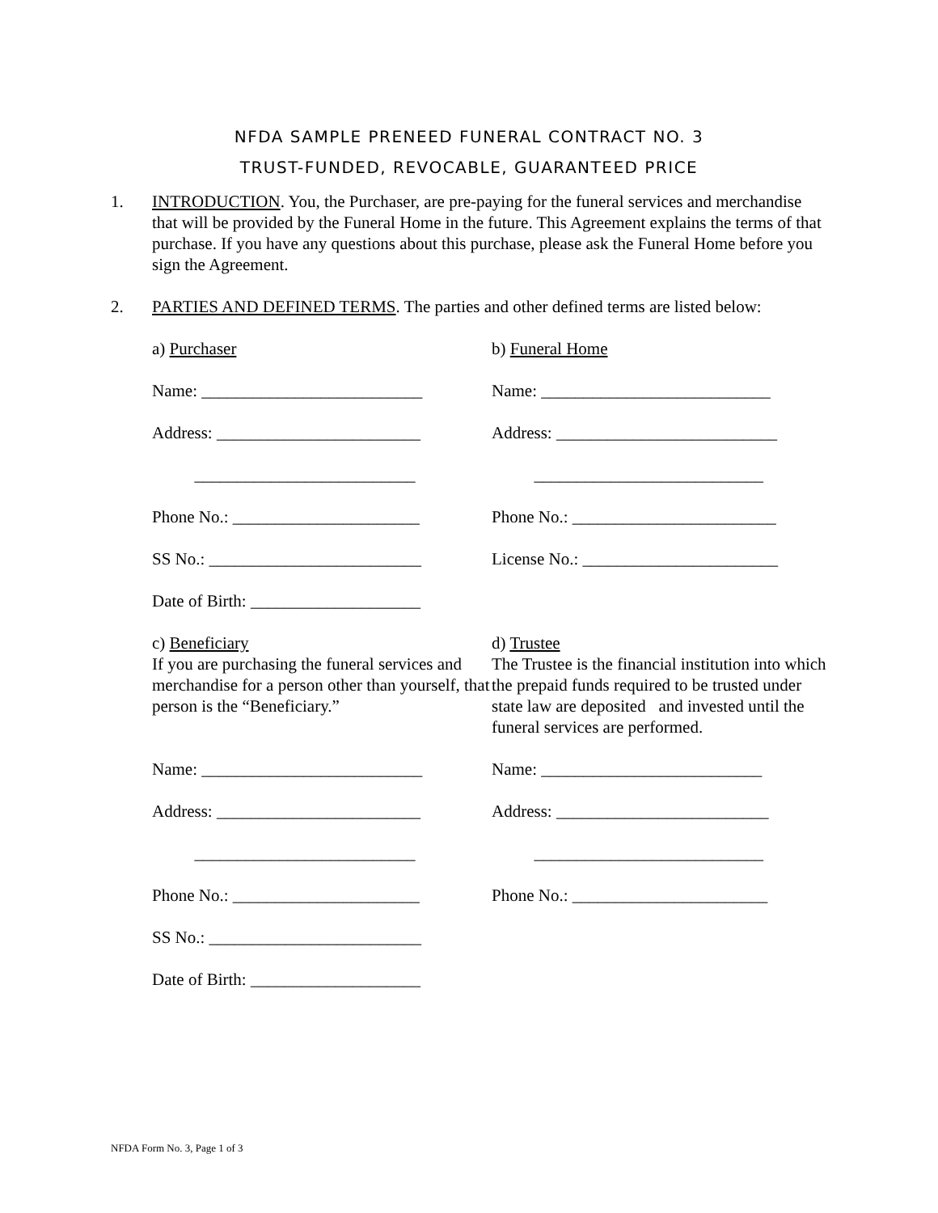NFDA SAMPLE PRENEED FUNERAL CONTRACT NO. 3
TRUST-FUNDED, REVOCABLE, GUARANTEED PRICE
1. INTRODUCTION. You, the Purchaser, are pre-paying for the funeral services and merchandise that will be provided by the Funeral Home in the future. This Agreement explains the terms of that purchase. If you have any questions about this purchase, please ask the Funeral Home before you sign the Agreement.
2. PARTIES AND DEFINED TERMS. The parties and other defined terms are listed below:
a) Purchaser
b) Funeral Home
Name: __________________________
Name: ___________________________
Address: ________________________
Address: __________________________
__________________________
___________________________
Phone No.: ______________________
Phone No.: ________________________
SS No.: _________________________
License No.: _______________________
Date of Birth: ____________________
c) Beneficiary
If you are purchasing the funeral services and merchandise for a person other than yourself, that person is the “Beneficiary.”
d) Trustee
The Trustee is the financial institution into which the prepaid funds required to be trusted under state law are deposited and invested until the funeral services are performed.
Name: __________________________
Name: __________________________
Address: ________________________
Address: _________________________
__________________________
___________________________
Phone No.: ______________________
Phone No.: _______________________
SS No.: _________________________
Date of Birth: ____________________
NFDA Form No. 3, Page 1 of 3